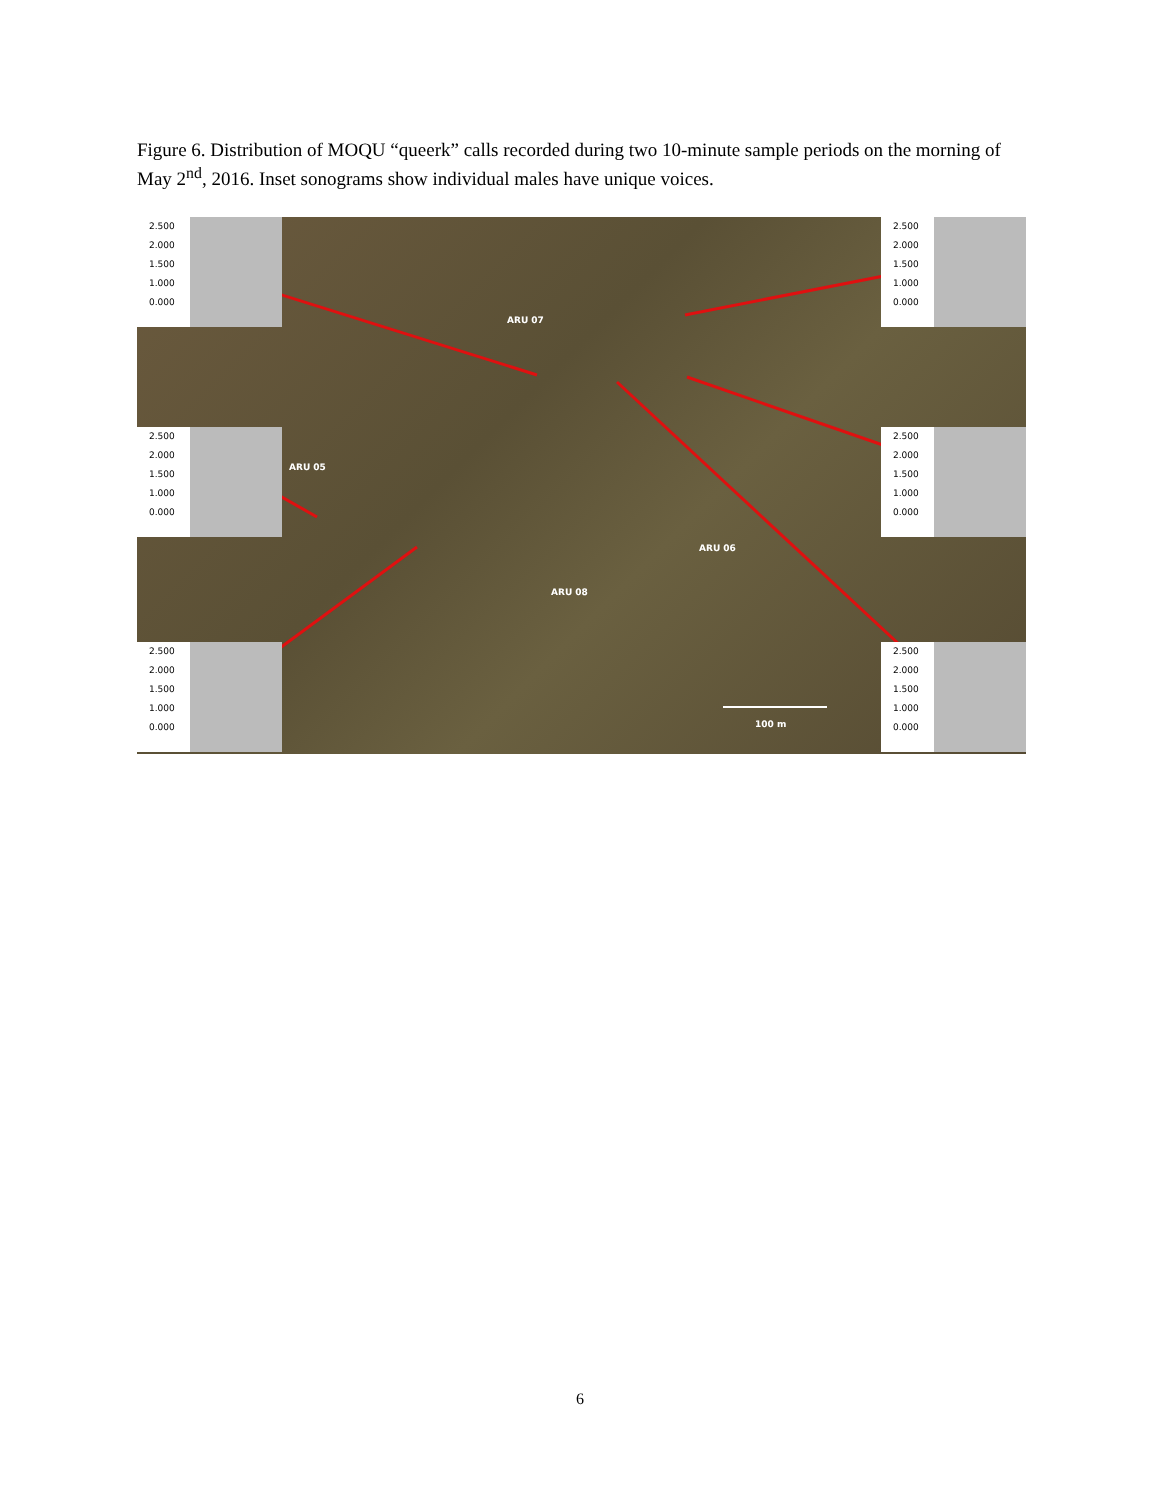Figure 6. Distribution of MOQU “queerk” calls recorded during two 10-minute sample periods on the morning of May 2<sup>nd</sup>, 2016. Inset sonograms show individual males have unique voices.
2.500
2.000
1.500
1.000
0.000
2.500
2.000
1.500
1.000
0.000
2.500
2.000
1.500
1.000
0.000
2.500
2.000
1.500
1.000
0.000
2.500
2.000
1.500
1.000
0.000
2.500
2.000
1.500
1.000
0.000
ARU 07
ARU 05
ARU 06
ARU 08
100 m
6